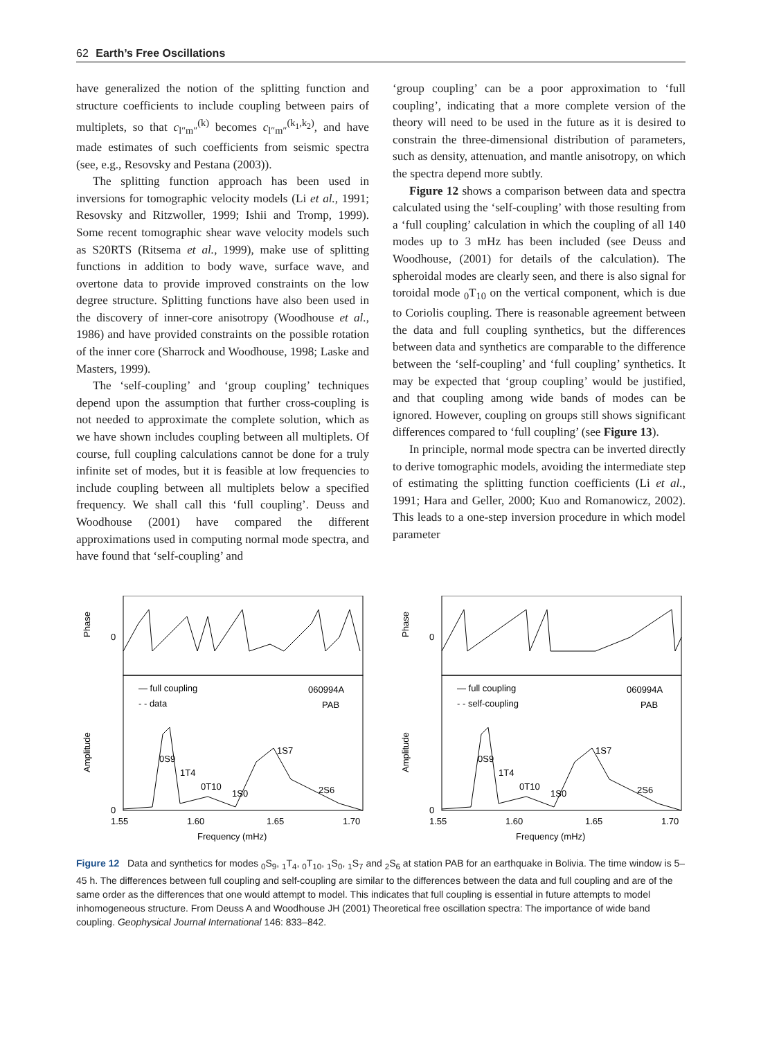62 Earth’s Free Oscillations
have generalized the notion of the splitting function and structure coefficients to include coupling between pairs of multiplets, so that c<sub>l″m″</sub><sup>(k)</sup> becomes c<sub>l″m″</sub><sup>(k<sub>1</sub>,k<sub>2</sub>)</sup>, and have made estimates of such coefficients from seismic spectra (see, e.g., Resovsky and Pestana (2003)).
The splitting function approach has been used in inversions for tomographic velocity models (Li et al., 1991; Resovsky and Ritzwoller, 1999; Ishii and Tromp, 1999). Some recent tomographic shear wave velocity models such as S20RTS (Ritsema et al., 1999), make use of splitting functions in addition to body wave, surface wave, and overtone data to provide improved constraints on the low degree structure. Splitting functions have also been used in the discovery of inner-core anisotropy (Woodhouse et al., 1986) and have provided constraints on the possible rotation of the inner core (Sharrock and Woodhouse, 1998; Laske and Masters, 1999).
The ‘self-coupling’ and ‘group coupling’ techniques depend upon the assumption that further cross-coupling is not needed to approximate the complete solution, which as we have shown includes coupling between all multiplets. Of course, full coupling calculations cannot be done for a truly infinite set of modes, but it is feasible at low frequencies to include coupling between all multiplets below a specified frequency. We shall call this ‘full coupling’. Deuss and Woodhouse (2001) have compared the different approximations used in computing normal mode spectra, and have found that ‘self-coupling’ and
‘group coupling’ can be a poor approximation to ‘full coupling’, indicating that a more complete version of the theory will need to be used in the future as it is desired to constrain the three-dimensional distribution of parameters, such as density, attenuation, and mantle anisotropy, on which the spectra depend more subtly.
Figure 12 shows a comparison between data and spectra calculated using the ‘self-coupling’ with those resulting from a ‘full coupling’ calculation in which the coupling of all 140 modes up to 3 mHz has been included (see Deuss and Woodhouse, (2001) for details of the calculation). The spheroidal modes are clearly seen, and there is also signal for toroidal mode <sub>0</sub>T<sub>10</sub> on the vertical component, which is due to Coriolis coupling. There is reasonable agreement between the data and full coupling synthetics, but the differences between data and synthetics are comparable to the difference between the ‘self-coupling’ and ‘full coupling’ synthetics. It may be expected that ‘group coupling’ would be justified, and that coupling among wide bands of modes can be ignored. However, coupling on groups still shows significant differences compared to ‘full coupling’ (see Figure 13).
In principle, normal mode spectra can be inverted directly to derive tomographic models, avoiding the intermediate step of estimating the splitting function coefficients (Li et al., 1991; Hara and Geller, 2000; Kuo and Romanowicz, 2002). This leads to a one-step inversion procedure in which model parameter
Phase
0
Amplitude
0
— full coupling
- - data
060994A
PAB
0S9
1T4
0T10
1S0
1S7
2S6
1.55
1.60
1.65
1.70
Frequency (mHz)
Phase
0
Amplitude
0
— full coupling
- - self-coupling
060994A
PAB
0S9
1T4
0T10
1S0
1S7
2S6
1.55
1.60
1.65
1.70
Frequency (mHz)
Figure 12 Data and synthetics for modes <sub>0</sub>S<sub>9</sub>, <sub>1</sub>T<sub>4</sub>, <sub>0</sub>T<sub>10</sub>, <sub>1</sub>S<sub>0</sub>, <sub>1</sub>S<sub>7</sub> and <sub>2</sub>S<sub>6</sub> at station PAB for an earthquake in Bolivia. The time window is 5–45 h. The differences between full coupling and self-coupling are similar to the differences between the data and full coupling and are of the same order as the differences that one would attempt to model. This indicates that full coupling is essential in future attempts to model inhomogeneous structure. From Deuss A and Woodhouse JH (2001) Theoretical free oscillation spectra: The importance of wide band coupling. Geophysical Journal International 146: 833–842.